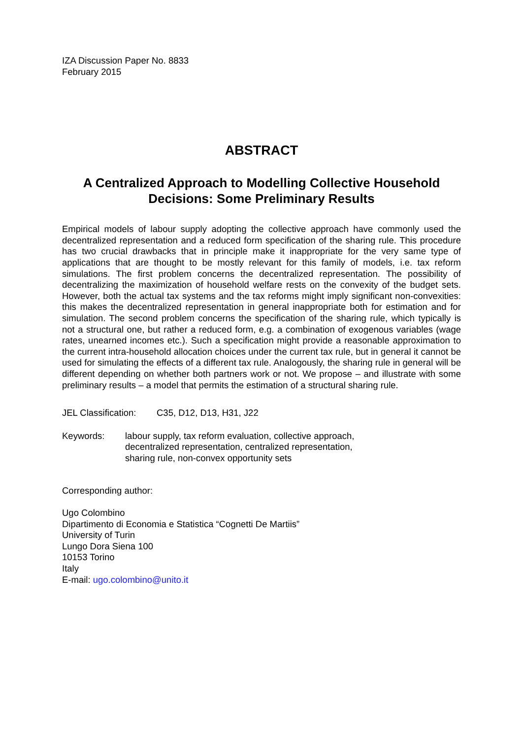IZA Discussion Paper No. 8833
February 2015
ABSTRACT
A Centralized Approach to Modelling Collective Household Decisions: Some Preliminary Results
Empirical models of labour supply adopting the collective approach have commonly used the decentralized representation and a reduced form specification of the sharing rule. This procedure has two crucial drawbacks that in principle make it inappropriate for the very same type of applications that are thought to be mostly relevant for this family of models, i.e. tax reform simulations. The first problem concerns the decentralized representation. The possibility of decentralizing the maximization of household welfare rests on the convexity of the budget sets. However, both the actual tax systems and the tax reforms might imply significant non-convexities: this makes the decentralized representation in general inappropriate both for estimation and for simulation. The second problem concerns the specification of the sharing rule, which typically is not a structural one, but rather a reduced form, e.g. a combination of exogenous variables (wage rates, unearned incomes etc.). Such a specification might provide a reasonable approximation to the current intra-household allocation choices under the current tax rule, but in general it cannot be used for simulating the effects of a different tax rule. Analogously, the sharing rule in general will be different depending on whether both partners work or not. We propose – and illustrate with some preliminary results – a model that permits the estimation of a structural sharing rule.
JEL Classification: C35, D12, D13, H31, J22
Keywords: labour supply, tax reform evaluation, collective approach,
decentralized representation, centralized representation,
sharing rule, non-convex opportunity sets
Corresponding author:
Ugo Colombino
Dipartimento di Economia e Statistica “Cognetti De Martiis”
University of Turin
Lungo Dora Siena 100
10153 Torino
Italy
E-mail: ugo.colombino@unito.it